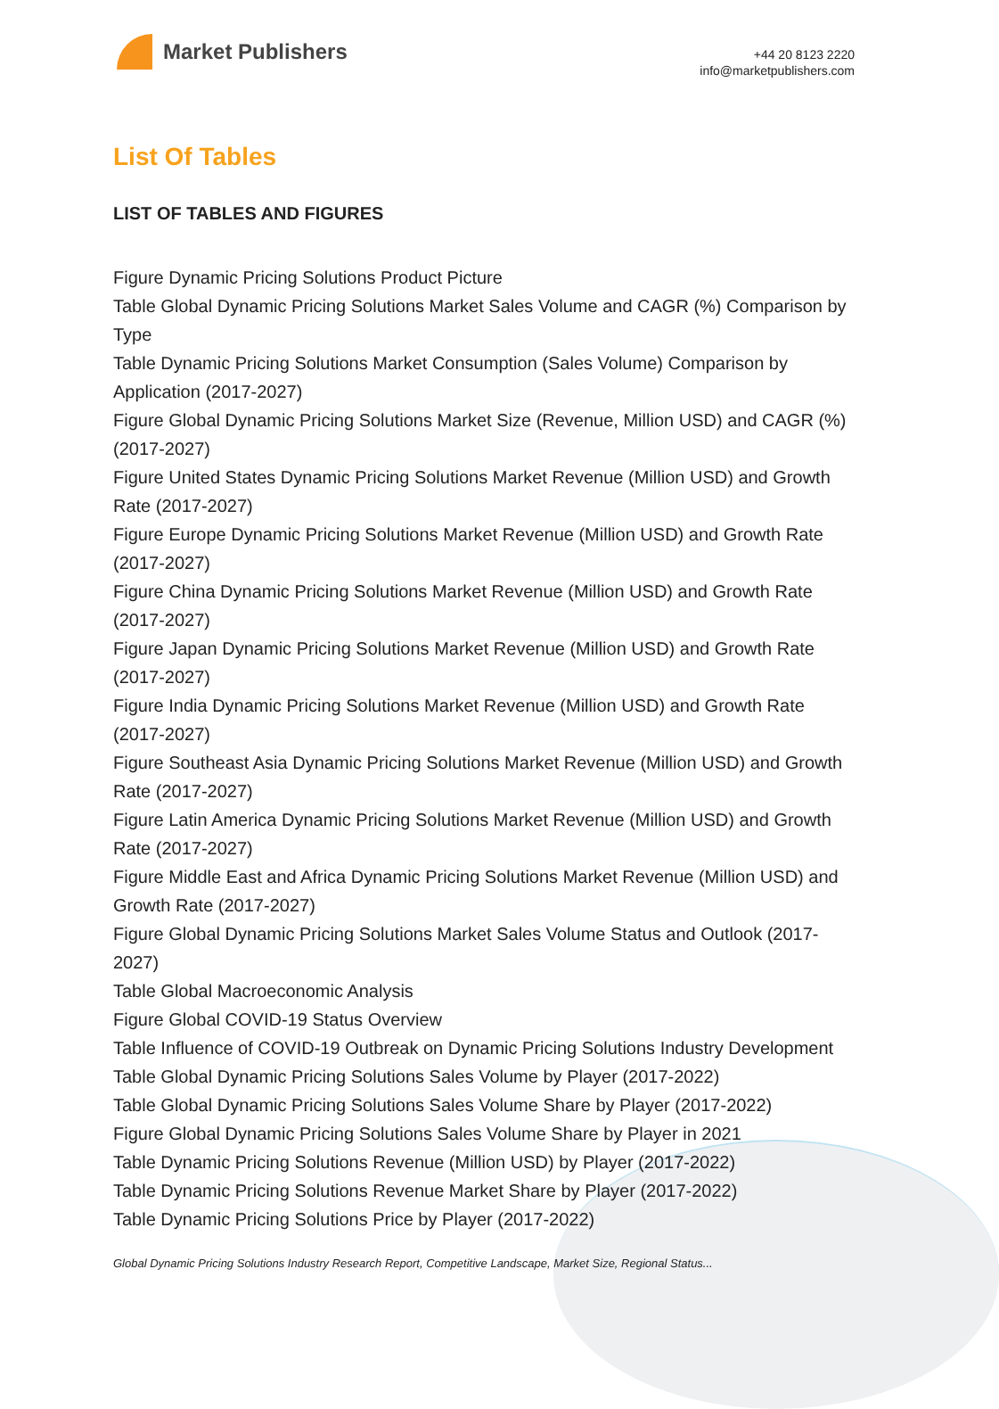Market Publishers
+44 20 8123 2220
info@marketpublishers.com
List Of Tables
LIST OF TABLES AND FIGURES
Figure Dynamic Pricing Solutions Product Picture
Table Global Dynamic Pricing Solutions Market Sales Volume and CAGR (%) Comparison by Type
Table Dynamic Pricing Solutions Market Consumption (Sales Volume) Comparison by Application (2017-2027)
Figure Global Dynamic Pricing Solutions Market Size (Revenue, Million USD) and CAGR (%) (2017-2027)
Figure United States Dynamic Pricing Solutions Market Revenue (Million USD) and Growth Rate (2017-2027)
Figure Europe Dynamic Pricing Solutions Market Revenue (Million USD) and Growth Rate (2017-2027)
Figure China Dynamic Pricing Solutions Market Revenue (Million USD) and Growth Rate (2017-2027)
Figure Japan Dynamic Pricing Solutions Market Revenue (Million USD) and Growth Rate (2017-2027)
Figure India Dynamic Pricing Solutions Market Revenue (Million USD) and Growth Rate (2017-2027)
Figure Southeast Asia Dynamic Pricing Solutions Market Revenue (Million USD) and Growth Rate (2017-2027)
Figure Latin America Dynamic Pricing Solutions Market Revenue (Million USD) and Growth Rate (2017-2027)
Figure Middle East and Africa Dynamic Pricing Solutions Market Revenue (Million USD) and Growth Rate (2017-2027)
Figure Global Dynamic Pricing Solutions Market Sales Volume Status and Outlook (2017-2027)
Table Global Macroeconomic Analysis
Figure Global COVID-19 Status Overview
Table Influence of COVID-19 Outbreak on Dynamic Pricing Solutions Industry Development
Table Global Dynamic Pricing Solutions Sales Volume by Player (2017-2022)
Table Global Dynamic Pricing Solutions Sales Volume Share by Player (2017-2022)
Figure Global Dynamic Pricing Solutions Sales Volume Share by Player in 2021
Table Dynamic Pricing Solutions Revenue (Million USD) by Player (2017-2022)
Table Dynamic Pricing Solutions Revenue Market Share by Player (2017-2022)
Table Dynamic Pricing Solutions Price by Player (2017-2022)
Global Dynamic Pricing Solutions Industry Research Report, Competitive Landscape, Market Size, Regional Status...